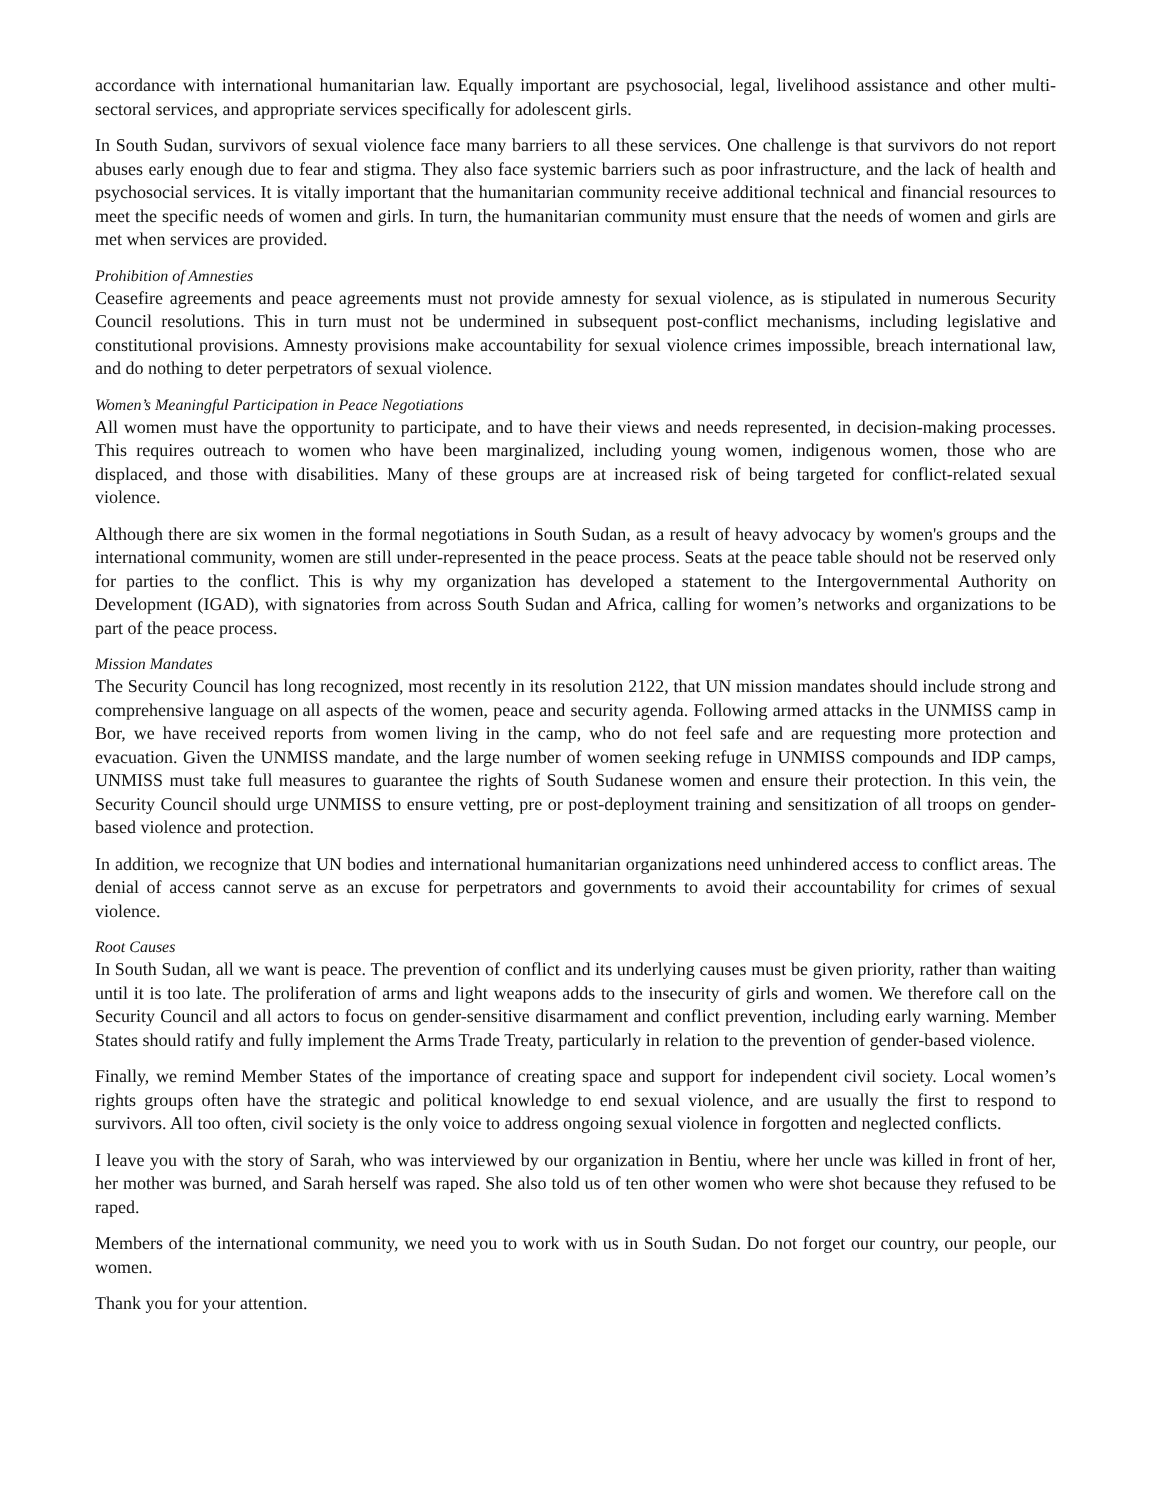accordance with international humanitarian law. Equally important are psychosocial, legal, livelihood assistance and other multi-sectoral services, and appropriate services specifically for adolescent girls.
In South Sudan, survivors of sexual violence face many barriers to all these services. One challenge is that survivors do not report abuses early enough due to fear and stigma. They also face systemic barriers such as poor infrastructure, and the lack of health and psychosocial services. It is vitally important that the humanitarian community receive additional technical and financial resources to meet the specific needs of women and girls. In turn, the humanitarian community must ensure that the needs of women and girls are met when services are provided.
Prohibition of Amnesties
Ceasefire agreements and peace agreements must not provide amnesty for sexual violence, as is stipulated in numerous Security Council resolutions. This in turn must not be undermined in subsequent post-conflict mechanisms, including legislative and constitutional provisions. Amnesty provisions make accountability for sexual violence crimes impossible, breach international law, and do nothing to deter perpetrators of sexual violence.
Women’s Meaningful Participation in Peace Negotiations
All women must have the opportunity to participate, and to have their views and needs represented, in decision-making processes. This requires outreach to women who have been marginalized, including young women, indigenous women, those who are displaced, and those with disabilities. Many of these groups are at increased risk of being targeted for conflict-related sexual violence.
Although there are six women in the formal negotiations in South Sudan, as a result of heavy advocacy by women's groups and the international community, women are still under-represented in the peace process. Seats at the peace table should not be reserved only for parties to the conflict. This is why my organization has developed a statement to the Intergovernmental Authority on Development (IGAD), with signatories from across South Sudan and Africa, calling for women’s networks and organizations to be part of the peace process.
Mission Mandates
The Security Council has long recognized, most recently in its resolution 2122, that UN mission mandates should include strong and comprehensive language on all aspects of the women, peace and security agenda. Following armed attacks in the UNMISS camp in Bor, we have received reports from women living in the camp, who do not feel safe and are requesting more protection and evacuation. Given the UNMISS mandate, and the large number of women seeking refuge in UNMISS compounds and IDP camps, UNMISS must take full measures to guarantee the rights of South Sudanese women and ensure their protection. In this vein, the Security Council should urge UNMISS to ensure vetting, pre or post-deployment training and sensitization of all troops on gender-based violence and protection.
In addition, we recognize that UN bodies and international humanitarian organizations need unhindered access to conflict areas. The denial of access cannot serve as an excuse for perpetrators and governments to avoid their accountability for crimes of sexual violence.
Root Causes
In South Sudan, all we want is peace. The prevention of conflict and its underlying causes must be given priority, rather than waiting until it is too late. The proliferation of arms and light weapons adds to the insecurity of girls and women. We therefore call on the Security Council and all actors to focus on gender-sensitive disarmament and conflict prevention, including early warning. Member States should ratify and fully implement the Arms Trade Treaty, particularly in relation to the prevention of gender-based violence.
Finally, we remind Member States of the importance of creating space and support for independent civil society. Local women’s rights groups often have the strategic and political knowledge to end sexual violence, and are usually the first to respond to survivors. All too often, civil society is the only voice to address ongoing sexual violence in forgotten and neglected conflicts.
I leave you with the story of Sarah, who was interviewed by our organization in Bentiu, where her uncle was killed in front of her, her mother was burned, and Sarah herself was raped. She also told us of ten other women who were shot because they refused to be raped.
Members of the international community, we need you to work with us in South Sudan. Do not forget our country, our people, our women.
Thank you for your attention.